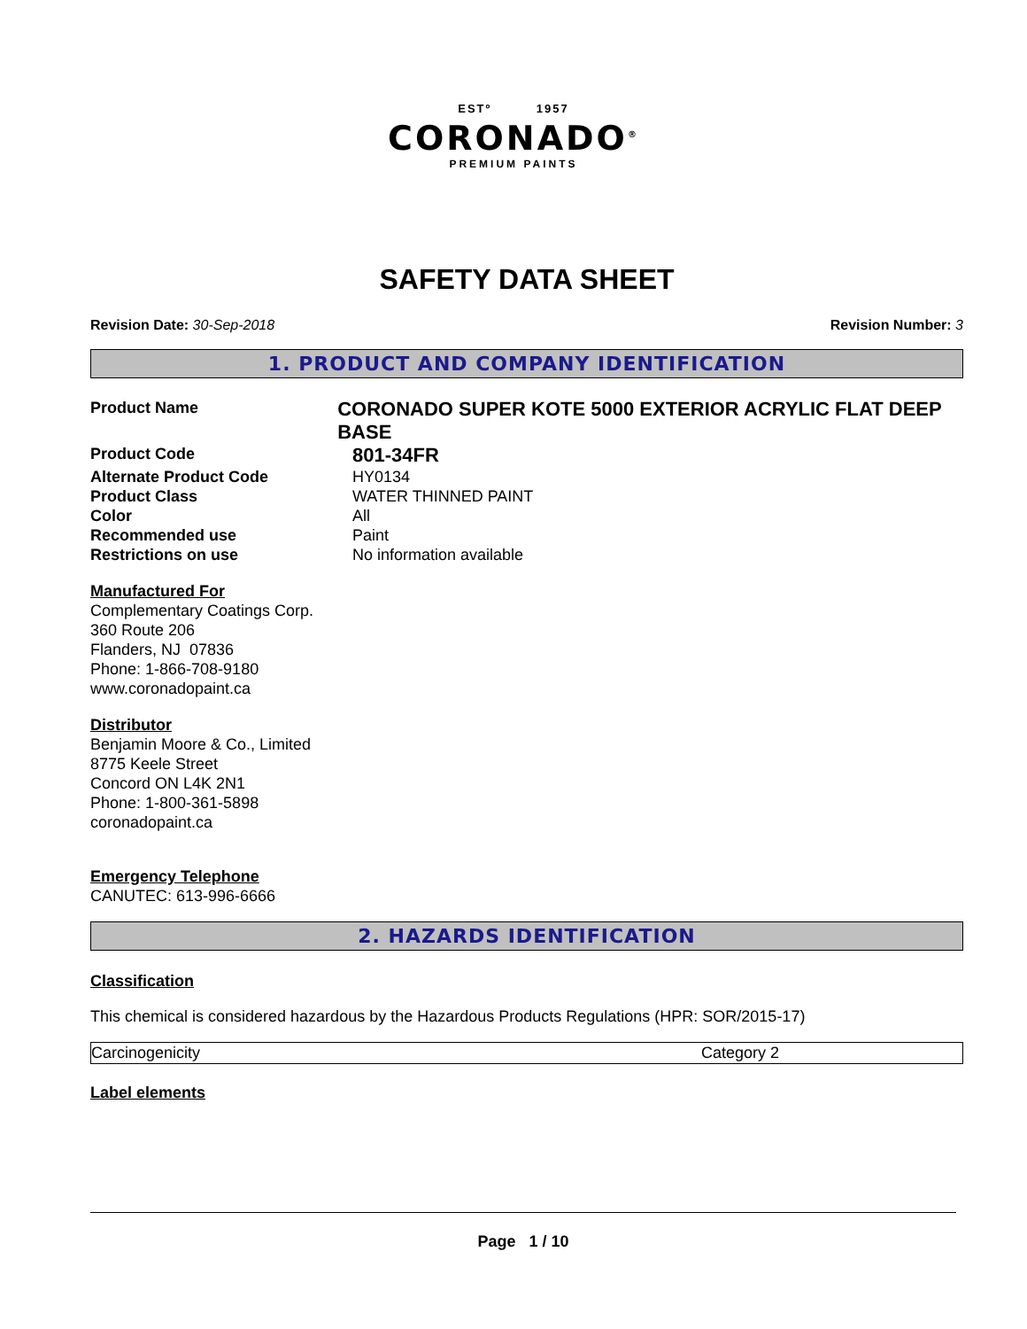ESTº 1957
CORONADO<sup>®</sup>
PREMIUM PAINTS
SAFETY DATA SHEET
Revision Date: 30-Sep-2018 Revision Number: 3
1. PRODUCT AND COMPANY IDENTIFICATION
Product Name
CORONADO SUPER KOTE 5000 EXTERIOR ACRYLIC FLAT DEEP BASE
Product Code
801-34FR
Alternate Product Code HY0134
Product Class WATER THINNED PAINT
Color All
Recommended use Paint
Restrictions on use No information available
Manufactured For
Complementary Coatings Corp.
360 Route 206
Flanders, NJ 07836
Phone: 1-866-708-9180
www.coronadopaint.ca
Distributor
Benjamin Moore & Co., Limited
8775 Keele Street
Concord ON L4K 2N1
Phone: 1-800-361-5898
coronadopaint.ca
Emergency Telephone
CANUTEC: 613-996-6666
2. HAZARDS IDENTIFICATION
Classification
This chemical is considered hazardous by the Hazardous Products Regulations (HPR: SOR/2015-17)
| Carcinogenicity | Category 2 |
Label elements
Page 1 / 10